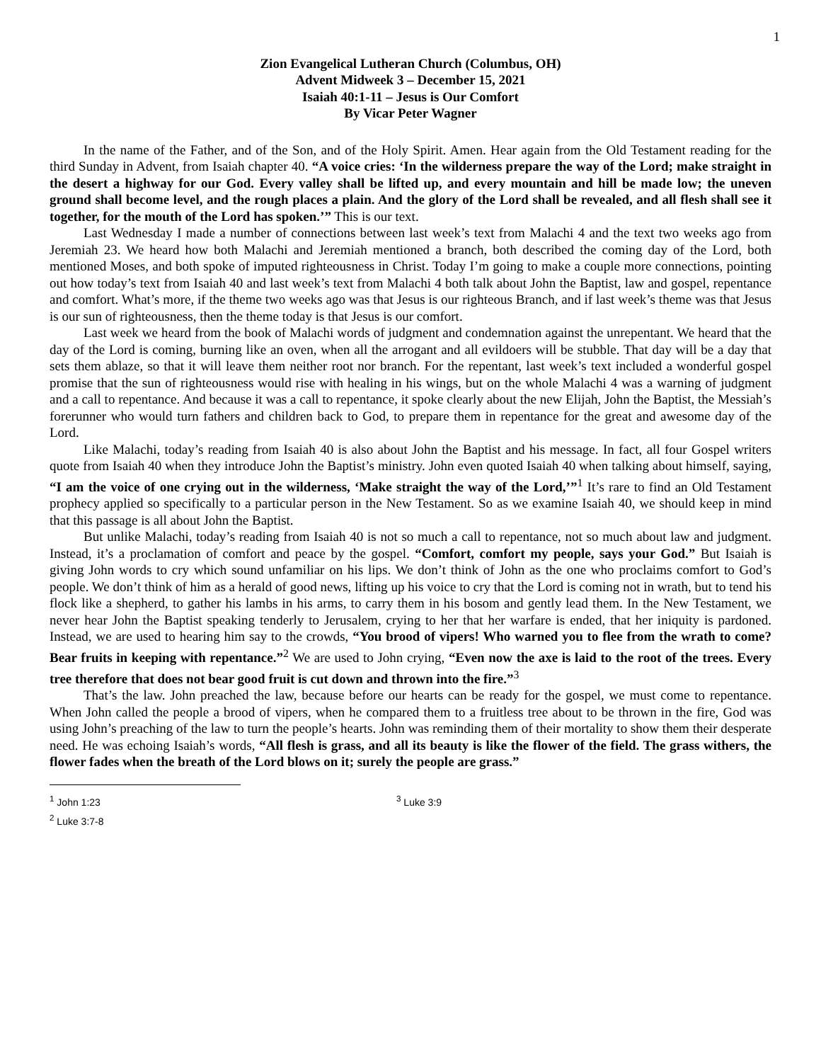1
Zion Evangelical Lutheran Church (Columbus, OH)
Advent Midweek 3 – December 15, 2021
Isaiah 40:1-11 – Jesus is Our Comfort
By Vicar Peter Wagner
In the name of the Father, and of the Son, and of the Holy Spirit. Amen. Hear again from the Old Testament reading for the third Sunday in Advent, from Isaiah chapter 40. “A voice cries: ‘In the wilderness prepare the way of the Lord; make straight in the desert a highway for our God. Every valley shall be lifted up, and every mountain and hill be made low; the uneven ground shall become level, and the rough places a plain. And the glory of the Lord shall be revealed, and all flesh shall see it together, for the mouth of the Lord has spoken.’” This is our text.
Last Wednesday I made a number of connections between last week’s text from Malachi 4 and the text two weeks ago from Jeremiah 23. We heard how both Malachi and Jeremiah mentioned a branch, both described the coming day of the Lord, both mentioned Moses, and both spoke of imputed righteousness in Christ. Today I’m going to make a couple more connections, pointing out how today’s text from Isaiah 40 and last week’s text from Malachi 4 both talk about John the Baptist, law and gospel, repentance and comfort. What’s more, if the theme two weeks ago was that Jesus is our righteous Branch, and if last week’s theme was that Jesus is our sun of righteousness, then the theme today is that Jesus is our comfort.
Last week we heard from the book of Malachi words of judgment and condemnation against the unrepentant. We heard that the day of the Lord is coming, burning like an oven, when all the arrogant and all evildoers will be stubble. That day will be a day that sets them ablaze, so that it will leave them neither root nor branch. For the repentant, last week’s text included a wonderful gospel promise that the sun of righteousness would rise with healing in his wings, but on the whole Malachi 4 was a warning of judgment and a call to repentance. And because it was a call to repentance, it spoke clearly about the new Elijah, John the Baptist, the Messiah’s forerunner who would turn fathers and children back to God, to prepare them in repentance for the great and awesome day of the Lord.
Like Malachi, today’s reading from Isaiah 40 is also about John the Baptist and his message. In fact, all four Gospel writers quote from Isaiah 40 when they introduce John the Baptist’s ministry. John even quoted Isaiah 40 when talking about himself, saying, “I am the voice of one crying out in the wilderness, ‘Make straight the way of the Lord,’”<sup>1</sup> It’s rare to find an Old Testament prophecy applied so specifically to a particular person in the New Testament. So as we examine Isaiah 40, we should keep in mind that this passage is all about John the Baptist.
But unlike Malachi, today’s reading from Isaiah 40 is not so much a call to repentance, not so much about law and judgment. Instead, it’s a proclamation of comfort and peace by the gospel. “Comfort, comfort my people, says your God.” But Isaiah is giving John words to cry which sound unfamiliar on his lips. We don’t think of John as the one who proclaims comfort to God’s people. We don’t think of him as a herald of good news, lifting up his voice to cry that the Lord is coming not in wrath, but to tend his flock like a shepherd, to gather his lambs in his arms, to carry them in his bosom and gently lead them. In the New Testament, we never hear John the Baptist speaking tenderly to Jerusalem, crying to her that her warfare is ended, that her iniquity is pardoned. Instead, we are used to hearing him say to the crowds, “You brood of vipers! Who warned you to flee from the wrath to come? Bear fruits in keeping with repentance.”<sup>2</sup> We are used to John crying, “Even now the axe is laid to the root of the trees. Every tree therefore that does not bear good fruit is cut down and thrown into the fire.”<sup>3</sup>
That’s the law. John preached the law, because before our hearts can be ready for the gospel, we must come to repentance. When John called the people a brood of vipers, when he compared them to a fruitless tree about to be thrown in the fire, God was using John’s preaching of the law to turn the people’s hearts. John was reminding them of their mortality to show them their desperate need. He was echoing Isaiah’s words, “All flesh is grass, and all its beauty is like the flower of the field. The grass withers, the flower fades when the breath of the Lord blows on it; surely the people are grass.”
<sup>1</sup> John 1:23
<sup>2</sup> Luke 3:7-8
<sup>3</sup> Luke 3:9